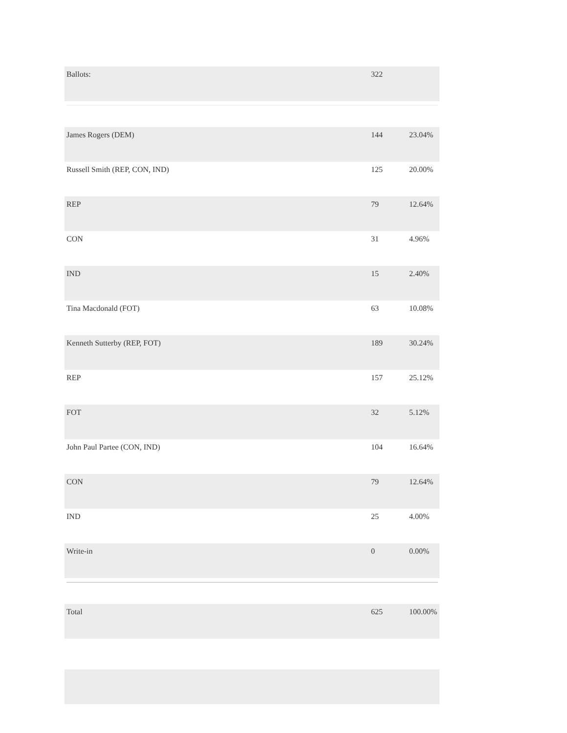| Ballots: | 322 | |
| James Rogers (DEM) | 144 | 23.04% |
| Russell Smith (REP, CON, IND) | 125 | 20.00% |
| REP | 79 | 12.64% |
| CON | 31 | 4.96% |
| IND | 15 | 2.40% |
| Tina Macdonald (FOT) | 63 | 10.08% |
| Kenneth Sutterby (REP, FOT) | 189 | 30.24% |
| REP | 157 | 25.12% |
| FOT | 32 | 5.12% |
| John Paul Partee (CON, IND) | 104 | 16.64% |
| CON | 79 | 12.64% |
| IND | 25 | 4.00% |
| Write-in | 0 | 0.00% |
| Total | 625 | 100.00% |